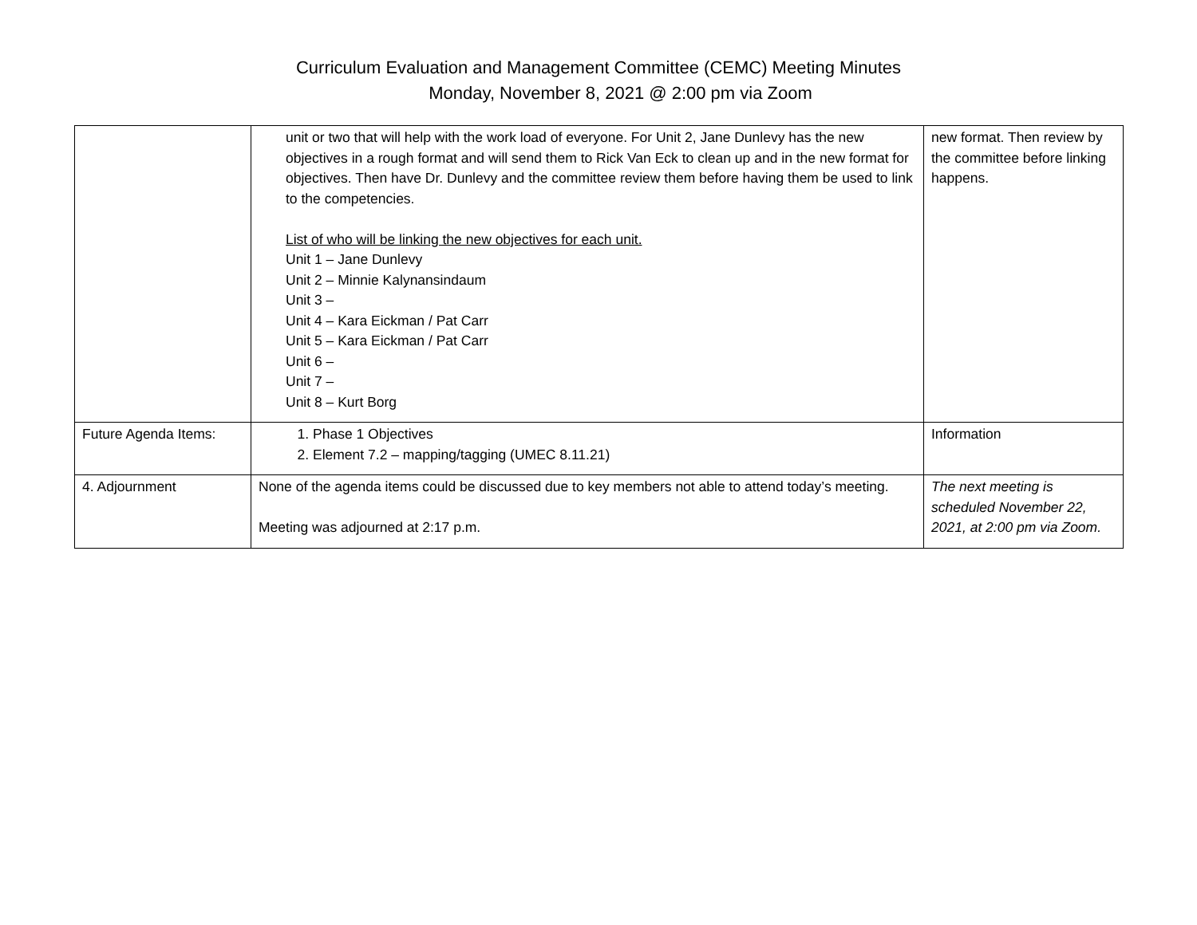Curriculum Evaluation and Management Committee (CEMC) Meeting Minutes
Monday, November 8, 2021 @ 2:00 pm via Zoom
| | unit or two that will help with the work load of everyone. For Unit 2, Jane Dunlevy has the new objectives in a rough format and will send them to Rick Van Eck to clean up and in the new format for objectives. Then have Dr. Dunlevy and the committee review them before having them be used to link to the competencies. List of who will be linking the new objectives for each unit. Unit 1 – Jane Dunlevy Unit 2 – Minnie Kalynansindaum Unit 3 – Unit 4 – Kara Eickman / Pat Carr Unit 5 – Kara Eickman / Pat Carr Unit 6 – Unit 7 – Unit 8 – Kurt Borg | new format. Then review by the committee before linking happens. |
| Future Agenda Items: | 1. Phase 1 Objectives 2. Element 7.2 – mapping/tagging (UMEC 8.11.21) | Information |
| 4. Adjournment | None of the agenda items could be discussed due to key members not able to attend today’s meeting. Meeting was adjourned at 2:17 p.m. | The next meeting is scheduled November 22, 2021, at 2:00 pm via Zoom. |